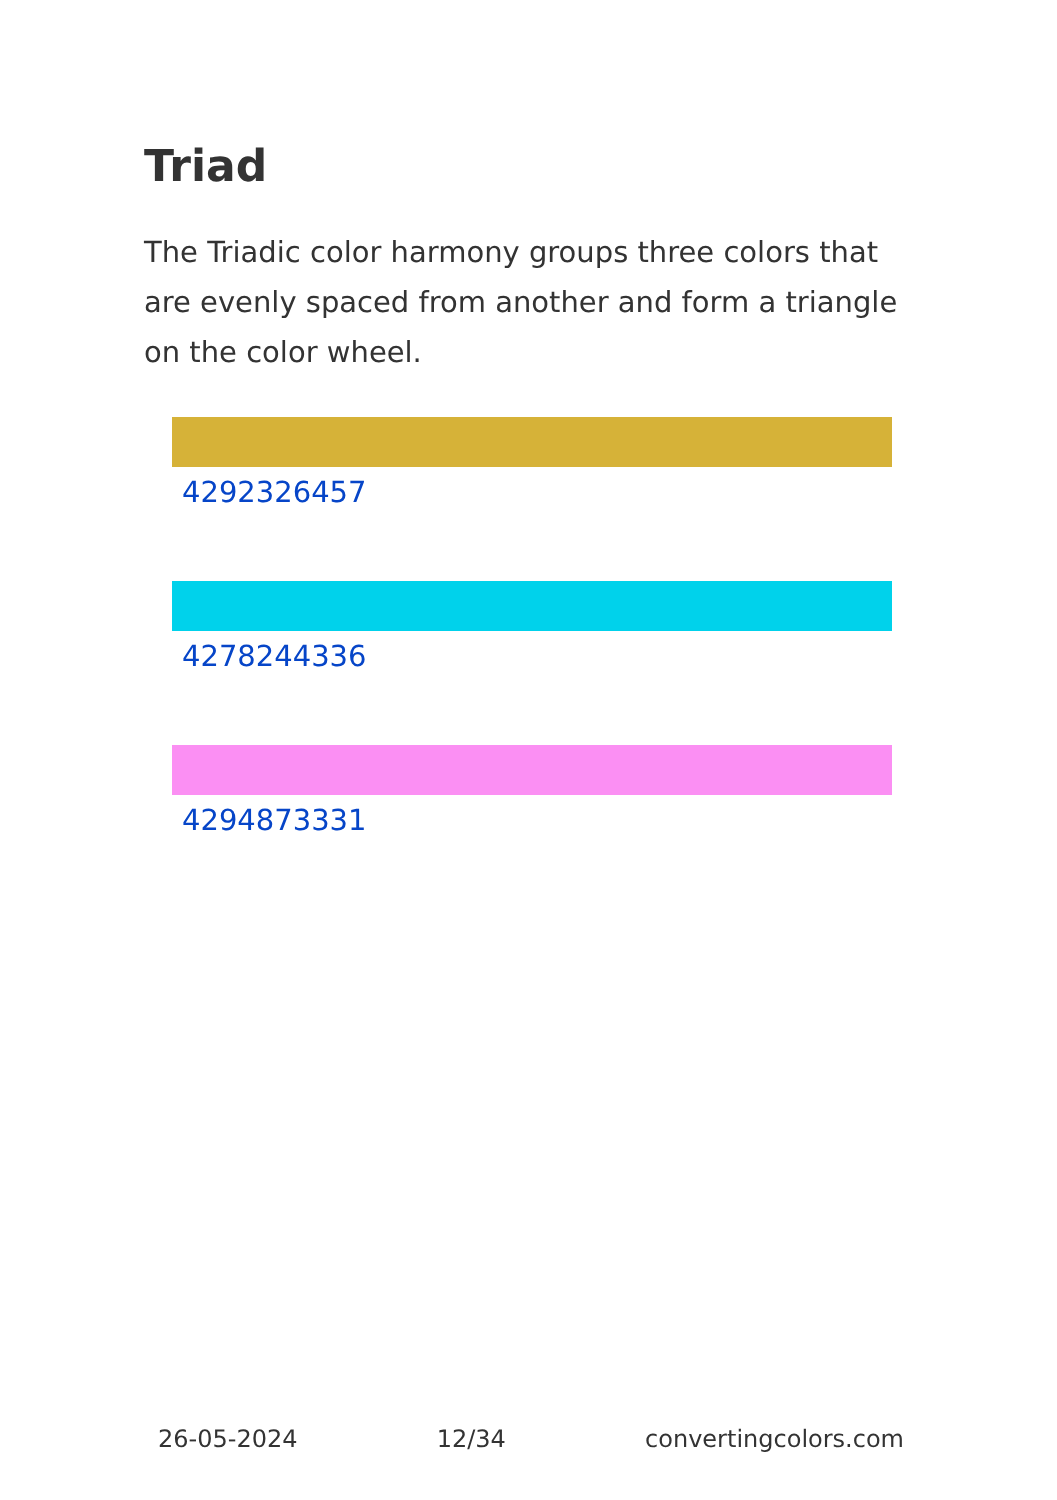Triad
The Triadic color harmony groups three colors that are evenly spaced from another and form a triangle on the color wheel.
4292326457
4278244336
4294873331
26-05-2024 12/34 convertingcolors.com